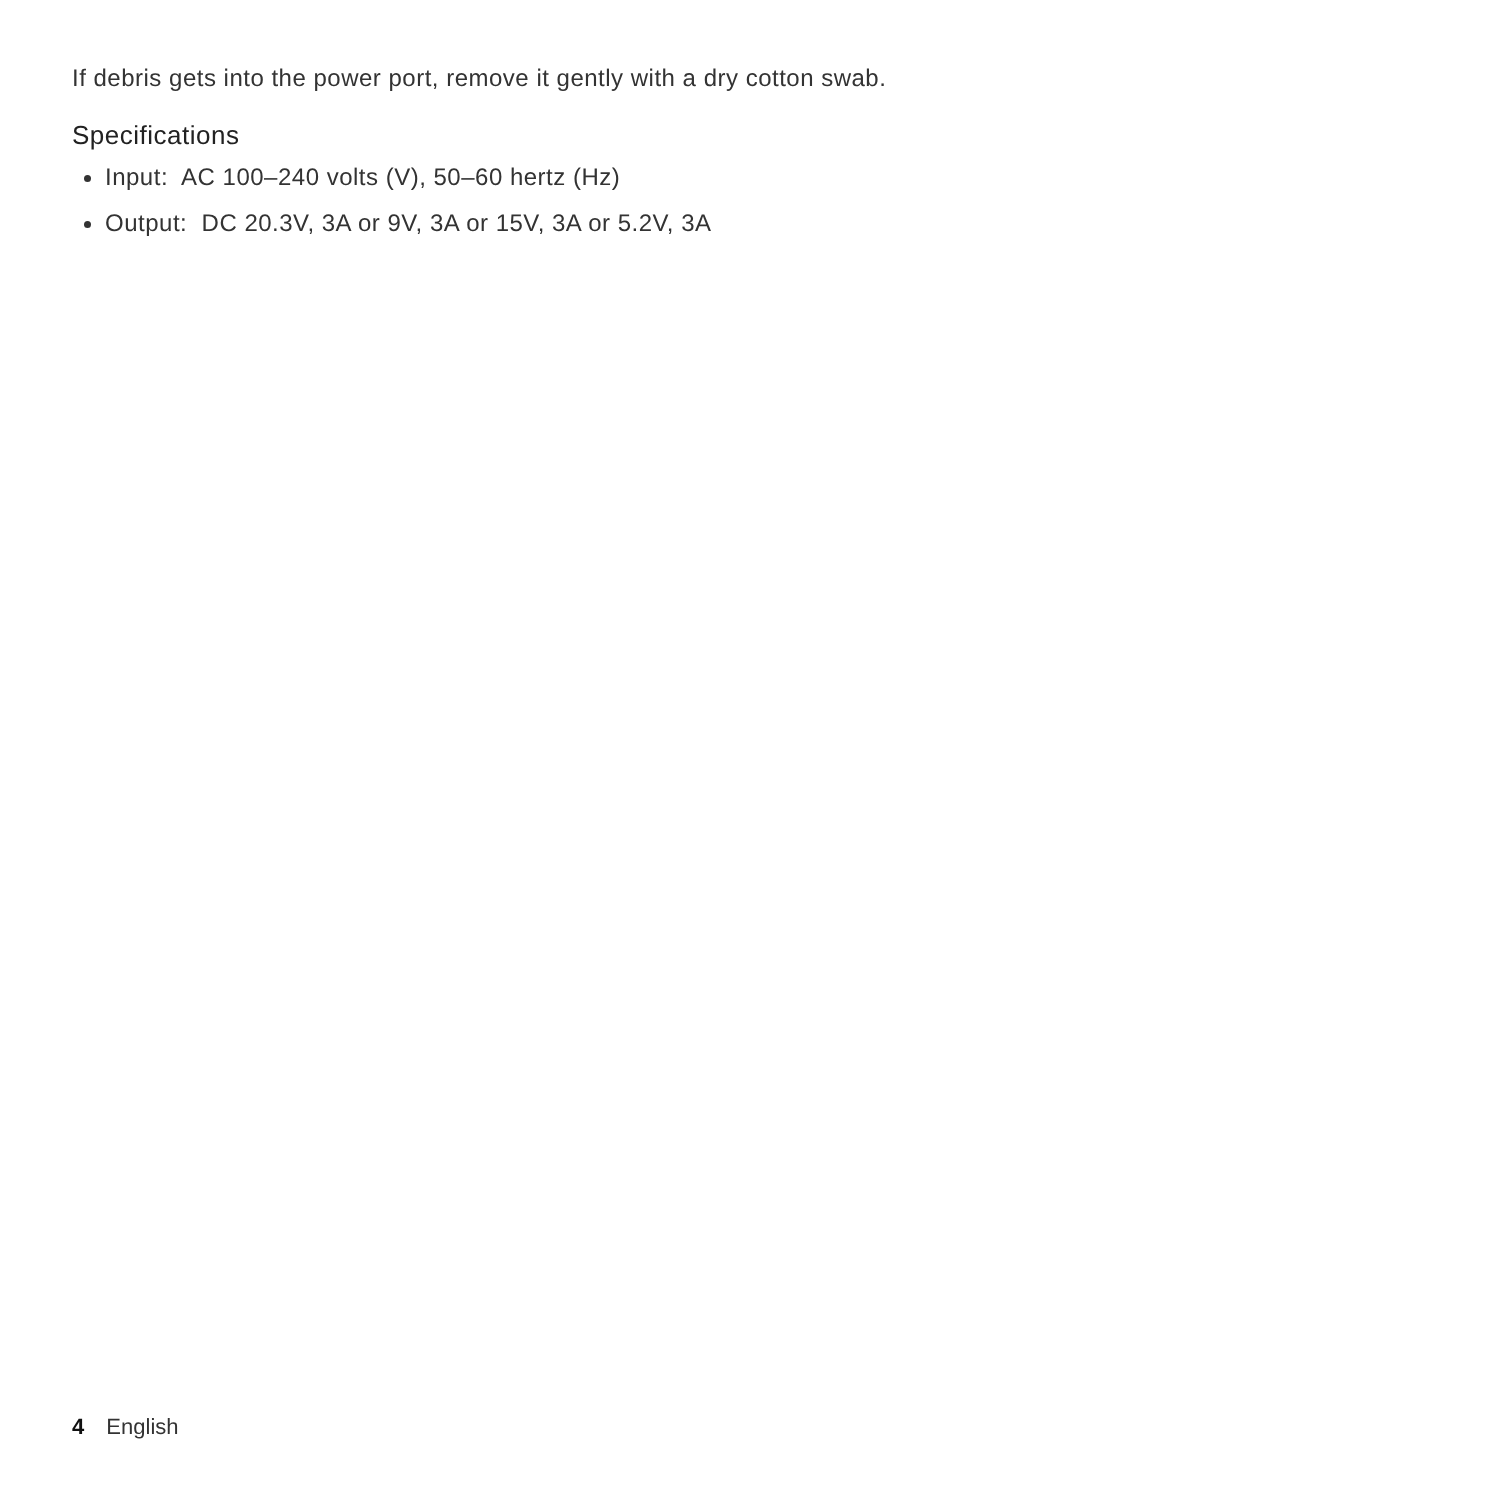If debris gets into the power port, remove it gently with a dry cotton swab.
Specifications
Input: AC 100–240 volts (V), 50–60 hertz (Hz)
Output: DC 20.3V, 3A or 9V, 3A or 15V, 3A or 5.2V, 3A
4 English